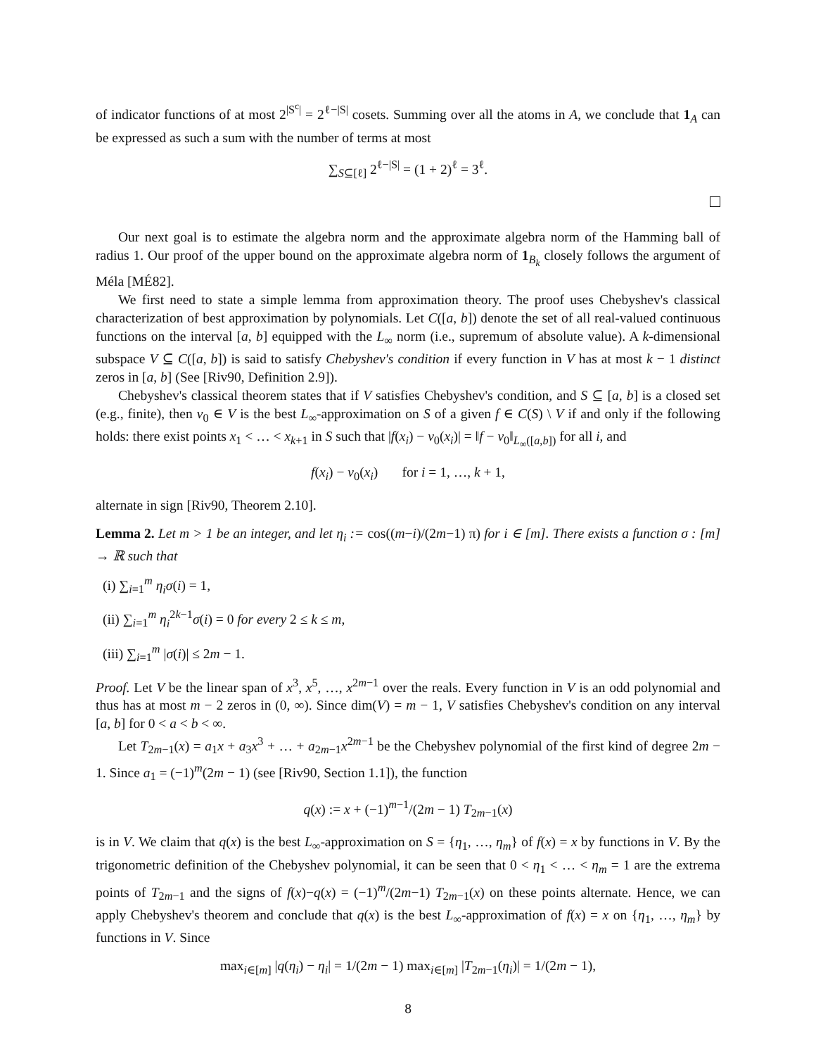of indicator functions of at most 2<sup>|S<sup>c</sup>|</sup> = 2<sup>ℓ−|S|</sup> cosets. Summing over all the atoms in A, we conclude that 1<sub>A</sub> can be expressed as such a sum with the number of terms at most
∑<sub>S⊆[ℓ]</sub> 2<sup>ℓ−|S|</sup> = (1 + 2)<sup>ℓ</sup> = 3<sup>ℓ</sup>.
Our next goal is to estimate the algebra norm and the approximate algebra norm of the Hamming ball of radius 1. Our proof of the upper bound on the approximate algebra norm of 1<sub>B<sub>k</sub></sub> closely follows the argument of Méla [MÉ82].
We first need to state a simple lemma from approximation theory. The proof uses Chebyshev's classical characterization of best approximation by polynomials. Let C([a, b]) denote the set of all real-valued continuous functions on the interval [a, b] equipped with the L<sub>∞</sub> norm (i.e., supremum of absolute value). A k-dimensional subspace V ⊆ C([a, b]) is said to satisfy Chebyshev's condition if every function in V has at most k − 1 distinct zeros in [a, b] (See [Riv90, Definition 2.9]).
Chebyshev's classical theorem states that if V satisfies Chebyshev's condition, and S ⊆ [a, b] is a closed set (e.g., finite), then v<sub>0</sub> ∈ V is the best L<sub>∞</sub>-approximation on S of a given f ∈ C(S) \ V if and only if the following holds: there exist points x<sub>1</sub> < … < x<sub>k+1</sub> in S such that |f(x<sub>i</sub>) − v<sub>0</sub>(x<sub>i</sub>)| = ‖f − v<sub>0</sub>‖<sub>L<sub>∞</sub>([a,b])</sub> for all i, and
f(x<sub>i</sub>) − v<sub>0</sub>(x<sub>i</sub>) for i = 1, …, k + 1,
alternate in sign [Riv90, Theorem 2.10].
Lemma 2. Let m > 1 be an integer, and let η<sub>i</sub> := cos((m−i)/(2m−1) π) for i ∈ [m]. There exists a function σ : [m] → ℝ such that
(i) ∑<sub>i=1</sub><sup>m</sup> η<sub>i</sub>σ(i) = 1,
(ii) ∑<sub>i=1</sub><sup>m</sup> η<sub>i</sub><sup>2k−1</sup>σ(i) = 0 for every 2 ≤ k ≤ m,
(iii) ∑<sub>i=1</sub><sup>m</sup> |σ(i)| ≤ 2m − 1.
Proof. Let V be the linear span of x<sup>3</sup>, x<sup>5</sup>, …, x<sup>2m−1</sup> over the reals. Every function in V is an odd polynomial and thus has at most m − 2 zeros in (0, ∞). Since dim(V) = m − 1, V satisfies Chebyshev's condition on any interval [a, b] for 0 < a < b < ∞.
Let T<sub>2m−1</sub>(x) = a<sub>1</sub>x + a<sub>3</sub>x<sup>3</sup> + … + a<sub>2m−1</sub>x<sup>2m−1</sup> be the Chebyshev polynomial of the first kind of degree 2m − 1. Since a<sub>1</sub> = (−1)<sup>m</sup>(2m − 1) (see [Riv90, Section 1.1]), the function
q(x) := x + (−1)<sup>m−1</sup>/(2m − 1) T<sub>2m−1</sub>(x)
is in V. We claim that q(x) is the best L<sub>∞</sub>-approximation on S = {η<sub>1</sub>, …, η<sub>m</sub>} of f(x) = x by functions in V. By the trigonometric definition of the Chebyshev polynomial, it can be seen that 0 < η<sub>1</sub> < … < η<sub>m</sub> = 1 are the extrema points of T<sub>2m−1</sub> and the signs of f(x)−q(x) = (−1)<sup>m</sup>/(2m−1) T<sub>2m−1</sub>(x) on these points alternate. Hence, we can apply Chebyshev's theorem and conclude that q(x) is the best L<sub>∞</sub>-approximation of f(x) = x on {η<sub>1</sub>, …, η<sub>m</sub>} by functions in V. Since
max<sub>i∈[m]</sub> |q(η<sub>i</sub>) − η<sub>i</sub>| = 1/(2m − 1) max<sub>i∈[m]</sub> |T<sub>2m−1</sub>(η<sub>i</sub>)| = 1/(2m − 1),
8